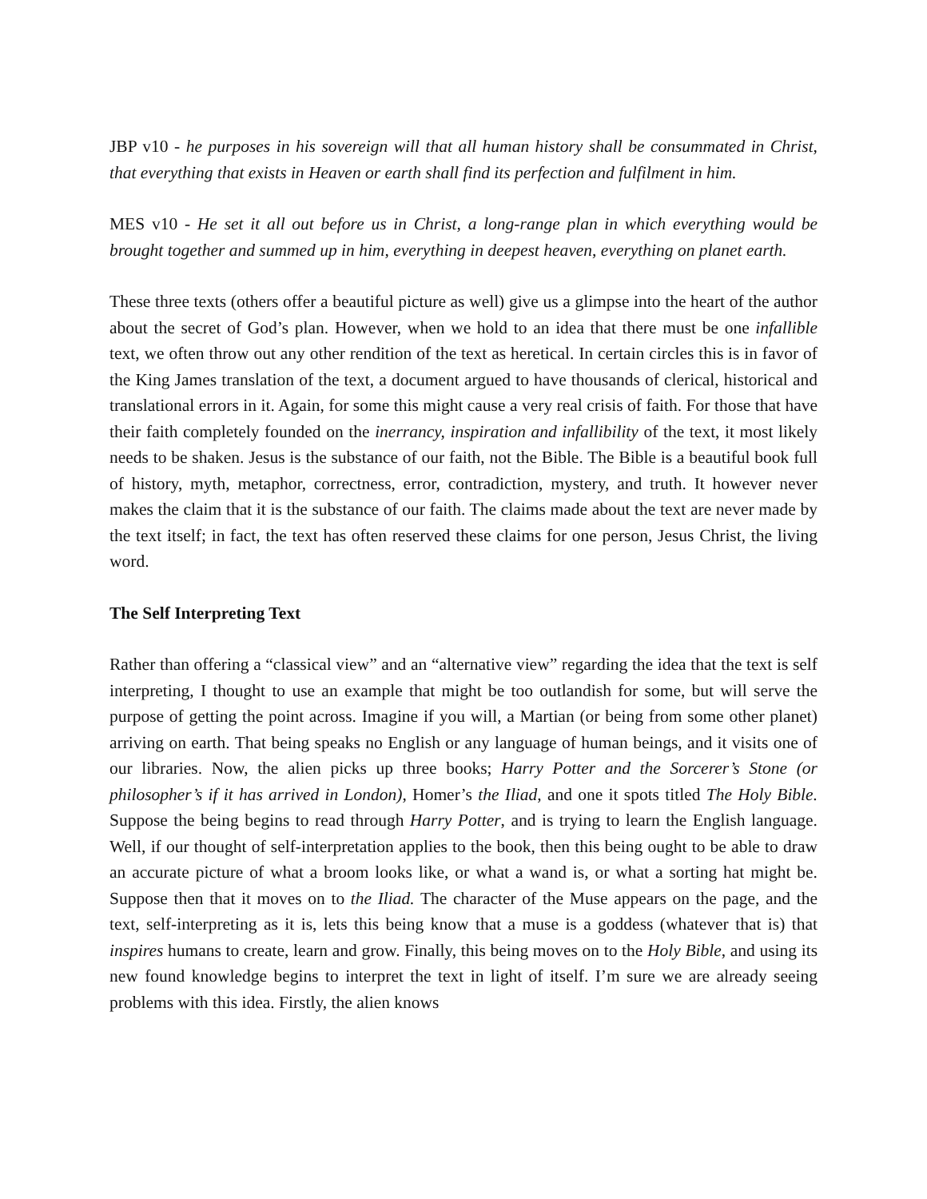JBP v10 - he purposes in his sovereign will that all human history shall be consummated in Christ, that everything that exists in Heaven or earth shall find its perfection and fulfilment in him.
MES v10 - He set it all out before us in Christ, a long-range plan in which everything would be brought together and summed up in him, everything in deepest heaven, everything on planet earth.
These three texts (others offer a beautiful picture as well) give us a glimpse into the heart of the author about the secret of God’s plan. However, when we hold to an idea that there must be one infallible text, we often throw out any other rendition of the text as heretical. In certain circles this is in favor of the King James translation of the text, a document argued to have thousands of clerical, historical and translational errors in it. Again, for some this might cause a very real crisis of faith. For those that have their faith completely founded on the inerrancy, inspiration and infallibility of the text, it most likely needs to be shaken. Jesus is the substance of our faith, not the Bible. The Bible is a beautiful book full of history, myth, metaphor, correctness, error, contradiction, mystery, and truth. It however never makes the claim that it is the substance of our faith. The claims made about the text are never made by the text itself; in fact, the text has often reserved these claims for one person, Jesus Christ, the living word.
The Self Interpreting Text
Rather than offering a “classical view” and an “alternative view” regarding the idea that the text is self interpreting, I thought to use an example that might be too outlandish for some, but will serve the purpose of getting the point across. Imagine if you will, a Martian (or being from some other planet) arriving on earth. That being speaks no English or any language of human beings, and it visits one of our libraries. Now, the alien picks up three books; Harry Potter and the Sorcerer’s Stone (or philosopher’s if it has arrived in London), Homer’s the Iliad, and one it spots titled The Holy Bible. Suppose the being begins to read through Harry Potter, and is trying to learn the English language. Well, if our thought of self-interpretation applies to the book, then this being ought to be able to draw an accurate picture of what a broom looks like, or what a wand is, or what a sorting hat might be. Suppose then that it moves on to the Iliad. The character of the Muse appears on the page, and the text, self-interpreting as it is, lets this being know that a muse is a goddess (whatever that is) that inspires humans to create, learn and grow. Finally, this being moves on to the Holy Bible, and using its new found knowledge begins to interpret the text in light of itself. I’m sure we are already seeing problems with this idea. Firstly, the alien knows